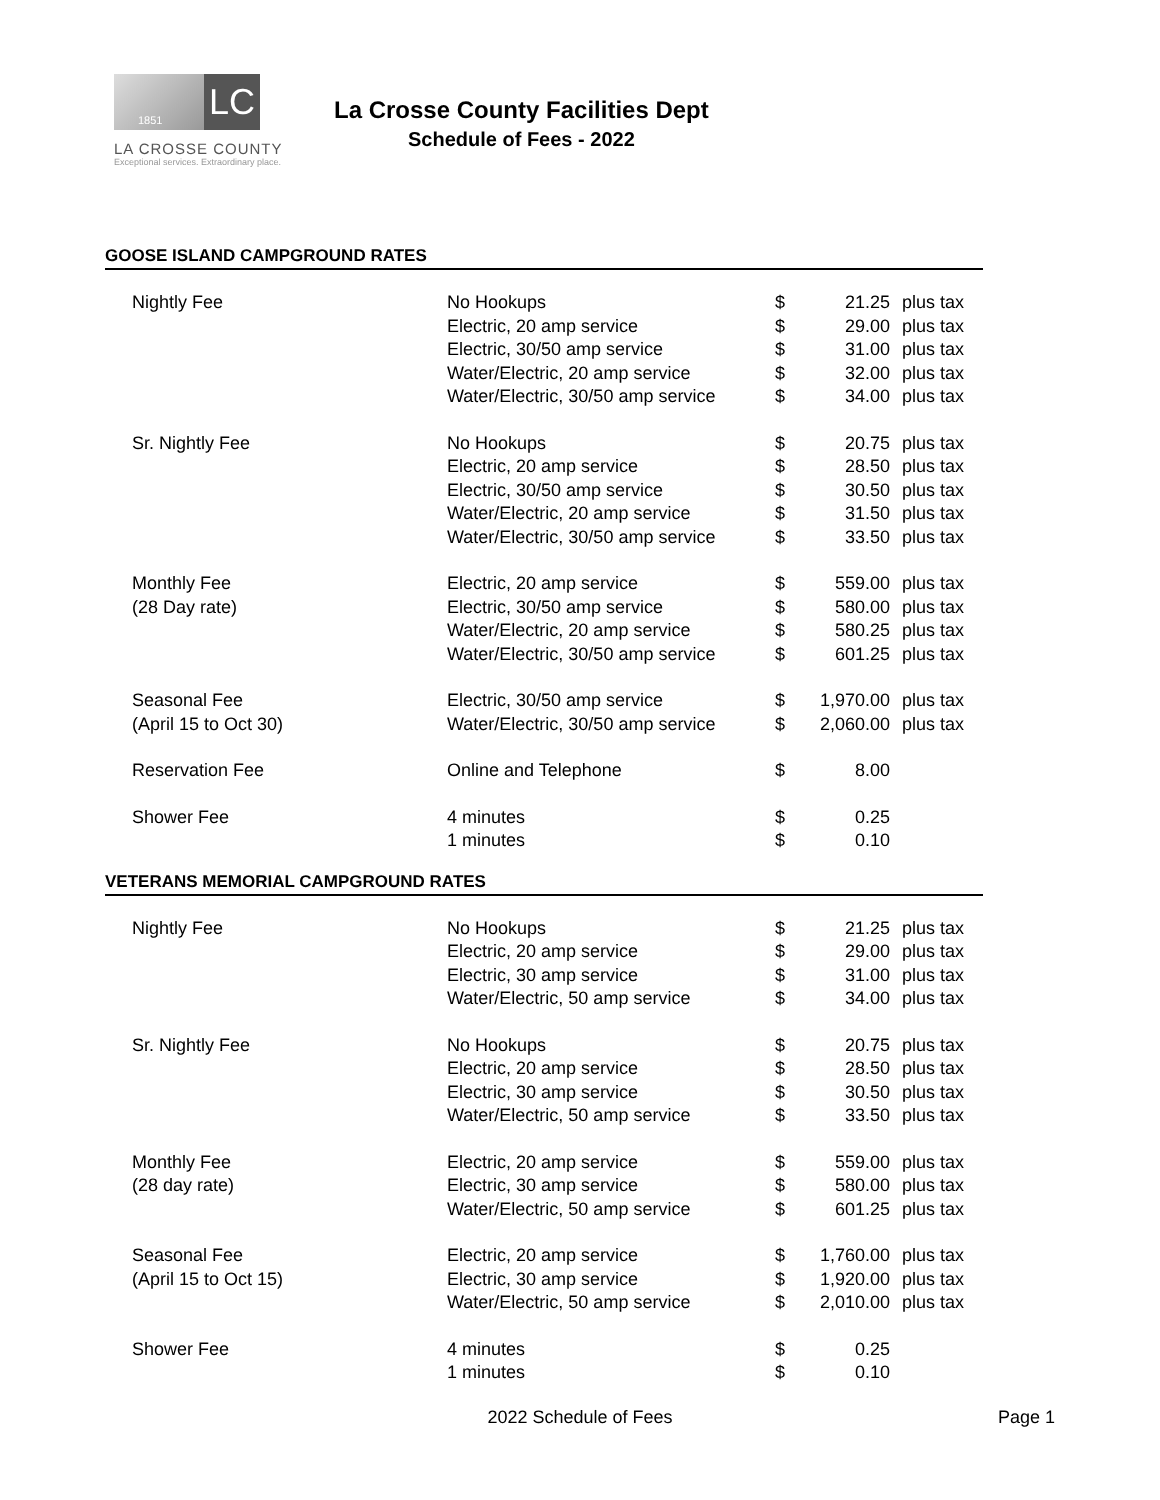1851
LC
LA CROSSE COUNTY
Exceptional services. Extraordinary place.
La Crosse County Facilities Dept
Schedule of Fees - 2022
GOOSE ISLAND CAMPGROUND RATES
| Nightly Fee | No Hookups | $ | 21.25 | plus tax |
| | Electric, 20 amp service | $ | 29.00 | plus tax |
| | Electric, 30/50 amp service | $ | 31.00 | plus tax |
| | Water/Electric, 20 amp service | $ | 32.00 | plus tax |
| | Water/Electric, 30/50 amp service | $ | 34.00 | plus tax |
| Sr. Nightly Fee | No Hookups | $ | 20.75 | plus tax |
| | Electric, 20 amp service | $ | 28.50 | plus tax |
| | Electric, 30/50 amp service | $ | 30.50 | plus tax |
| | Water/Electric, 20 amp service | $ | 31.50 | plus tax |
| | Water/Electric, 30/50 amp service | $ | 33.50 | plus tax |
| Monthly Fee | Electric, 20 amp service | $ | 559.00 | plus tax |
| (28 Day rate) | Electric, 30/50 amp service | $ | 580.00 | plus tax |
| | Water/Electric, 20 amp service | $ | 580.25 | plus tax |
| | Water/Electric, 30/50 amp service | $ | 601.25 | plus tax |
| Seasonal Fee | Electric, 30/50 amp service | $ | 1,970.00 | plus tax |
| (April 15 to Oct 30) | Water/Electric, 30/50 amp service | $ | 2,060.00 | plus tax |
| Reservation Fee | Online and Telephone | $ | 8.00 | |
| Shower Fee | 4 minutes | $ | 0.25 | |
| | 1 minutes | $ | 0.10 | |
VETERANS MEMORIAL CAMPGROUND RATES
| Nightly Fee | No Hookups | $ | 21.25 | plus tax |
| | Electric, 20 amp service | $ | 29.00 | plus tax |
| | Electric, 30 amp service | $ | 31.00 | plus tax |
| | Water/Electric, 50 amp service | $ | 34.00 | plus tax |
| Sr. Nightly Fee | No Hookups | $ | 20.75 | plus tax |
| | Electric, 20 amp service | $ | 28.50 | plus tax |
| | Electric, 30 amp service | $ | 30.50 | plus tax |
| | Water/Electric, 50 amp service | $ | 33.50 | plus tax |
| Monthly Fee | Electric, 20 amp service | $ | 559.00 | plus tax |
| (28 day rate) | Electric, 30 amp service | $ | 580.00 | plus tax |
| | Water/Electric, 50 amp service | $ | 601.25 | plus tax |
| Seasonal Fee | Electric, 20 amp service | $ | 1,760.00 | plus tax |
| (April 15 to Oct 15) | Electric, 30 amp service | $ | 1,920.00 | plus tax |
| | Water/Electric, 50 amp service | $ | 2,010.00 | plus tax |
| Shower Fee | 4 minutes | $ | 0.25 | |
| | 1 minutes | $ | 0.10 | |
2022 Schedule of Fees Page 1